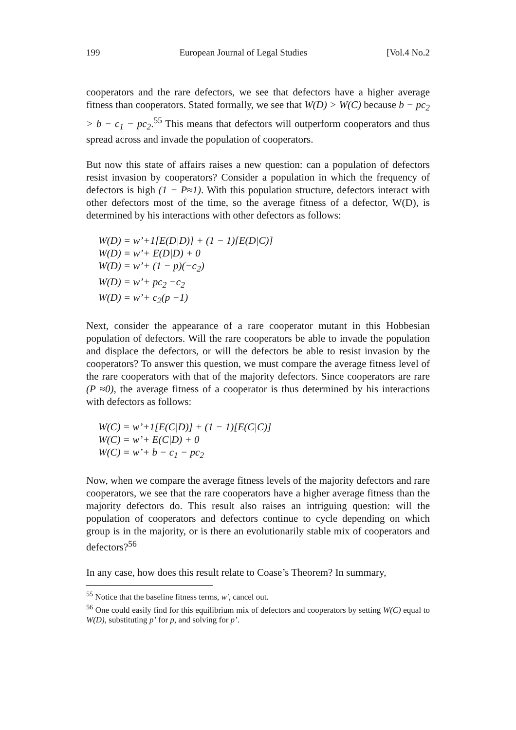199 European Journal of Legal Studies [Vol.4 No.2
cooperators and the rare defectors, we see that defectors have a higher average fitness than cooperators. Stated formally, we see that W(D) > W(C) because b − pc<sub>2</sub> > b − c<sub>1</sub> − pc<sub>2</sub>.<sup>55</sup> This means that defectors will outperform cooperators and thus spread across and invade the population of cooperators.
But now this state of affairs raises a new question: can a population of defectors resist invasion by cooperators? Consider a population in which the frequency of defectors is high (1 − P≈1). With this population structure, defectors interact with other defectors most of the time, so the average fitness of a defector, W(D), is determined by his interactions with other defectors as follows:
W(D) = w’+1[E(D|D)] + (1 − 1)[E(D|C)]
W(D) = w’+ E(D|D) + 0
W(D) = w’+ (1 − p)(−c<sub>2</sub>)
W(D) = w’+ pc<sub>2</sub> −c<sub>2</sub>
W(D) = w’+ c<sub>2</sub>(p −1)
Next, consider the appearance of a rare cooperator mutant in this Hobbesian population of defectors. Will the rare cooperators be able to invade the population and displace the defectors, or will the defectors be able to resist invasion by the cooperators? To answer this question, we must compare the average fitness level of the rare cooperators with that of the majority defectors. Since cooperators are rare (P ≈0), the average fitness of a cooperator is thus determined by his interactions with defectors as follows:
W(C) = w’+1[E(C|D)] + (1 − 1)[E(C|C)]
W(C) = w’+ E(C|D) + 0
W(C) = w’+ b − c<sub>1</sub> − pc<sub>2</sub>
Now, when we compare the average fitness levels of the majority defectors and rare cooperators, we see that the rare cooperators have a higher average fitness than the majority defectors do. This result also raises an intriguing question: will the population of cooperators and defectors continue to cycle depending on which group is in the majority, or is there an evolutionarily stable mix of cooperators and defectors?<sup>56</sup>
In any case, how does this result relate to Coase’s Theorem? In summary,
<sup>55</sup> Notice that the baseline fitness terms, w′, cancel out.
<sup>56</sup> One could easily find for this equilibrium mix of defectors and cooperators by setting W(C) equal to W(D), substituting p’ for p, and solving for p’.